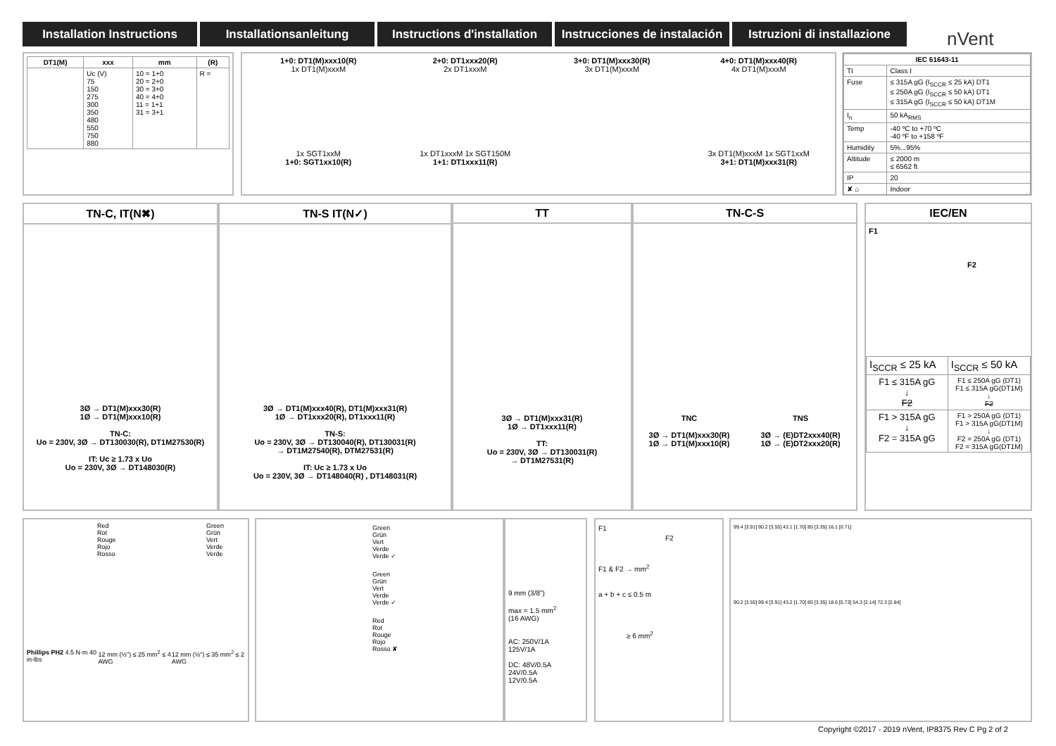Installation Instructions
Installationsanleitung Instructions d'installation
Instrucciones de instalación
Istruzioni di installazione
nVent
| DT1(M) | xxx | mm | (R) |
| --- | --- | --- | --- |
| | Uc (V) 75 150 275 300 350 480 550 750 880 | 10 = 1+0 20 = 2+0 30 = 3+0 40 = 4+0 11 = 1+1 31 = 3+1 | R = |
1+0: DT1(M)xxx10(R)
1x DT1(M)xxxM
1x SGT1xxM
1+0: SGT1xx10(R)
2+0: DT1xxx20(R)
2x DT1xxxM
1x DT1xxxM 1x SGT150M
1+1: DT1xxx11(R)
3+0: DT1(M)xxx30(R)
3x DT1(M)xxxM
4+0: DT1(M)xxx40(R)
4x DT1(M)xxxM
3x DT1(M)xxxM 1x SGT1xxM
3+1: DT1(M)xxx31(R)
| IEC 61643-11 | |
| --- | --- |
| TI | Class I |
| Fuse | ≤ 315A gG (I<sub>SCCR</sub> ≤ 25 kA) DT1 ≤ 250A gG (I<sub>SCCR</sub> ≤ 50 kA) DT1 ≤ 315A gG (I<sub>SCCR</sub> ≤ 50 kA) DT1M |
| I<sub>n</sub> | 50 kA<sub>RMS</sub> |
| Temp | -40 ºC to +70 ºC -40 ºF to +158 ºF |
| Humidity | 5%...95% |
| Altitude | ≤ 2000 m ≤ 6562 ft |
| IP | 20 |
| ✘ ⌂ | Indoor |
TN-C, IT(N✖)
3Ø → DT1(M)xxx30(R)
1Ø → DT1(M)xxx10(R)
TN-C:
Uo = 230V, 3Ø → DT130030(R), DT1M27530(R)
IT: Uc ≥ 1.73 x Uo
Uo = 230V, 3Ø → DT148030(R)
TN-S IT(N✓)
3Ø → DT1(M)xxx40(R), DT1(M)xxx31(R)
1Ø → DT1xxx20(R), DT1xxx11(R)
TN-S:
Uo = 230V, 3Ø → DT130040(R), DT130031(R)
→ DT1M27540(R), DTM27531(R)
IT: Uc ≥ 1.73 x Uo
Uo = 230V, 3Ø → DT148040(R) , DT148031(R)
TT
3Ø → DT1(M)xxx31(R)
1Ø → DT1xxx11(R)
TT:
Uo = 230V, 3Ø → DT130031(R)
→ DT1M27531(R)
TN-C-S
TNC
3Ø → DT1(M)xxx30(R)
1Ø → DT1(M)xxx10(R)
TNS
3Ø → (E)DT2xxx40(R)
1Ø → (E)DT2xxx20(R)
IEC/EN
F1
F2
| I<sub>SCCR</sub> ≤ 25 kA | I<sub>SCCR</sub> ≤ 50 kA |
| F1 ≤ 315A gG ↓ F2 | F1 ≤ 250A gG (DT1) F1 ≤ 315A gG(DT1M) ↓ F2 |
| F1 > 315A gG ↓ F2 = 315A gG | F1 > 250A gG (DT1) F1 > 315A gG(DT1M) ↓ F2 = 250A gG (DT1) F2 = 315A gG(DT1M) |
Red
Rot
Rouge
Rojo
Rosso
Green
Grün
Vert
Verde
Verde
Phillips PH2 4.5 N·m 40 in-lbs 12 mm (½") ≤ 25 mm<sup>2</sup> ≤ 4 AWG 12 mm (½") ≤ 35 mm<sup>2</sup> ≤ 2 AWG
Green
Grün
Vert
Verde
Verde ✓
Green
Grün
Vert
Verde
Verde ✓
Red
Rot
Rouge
Rojo
Rosso ✘
9 mm (3/8")
max = 1.5 mm<sup>2</sup>
(16 AWG)
AC: 250V/1A
125V/1A
DC: 48V/0.5A
24V/0.5A
12V/0.5A
F1
F2
F1 & F2 → mm<sup>2</sup>
a + b + c ≤ 0.5 m
≥ 6 mm<sup>2</sup>
99.4 [3.91] 90.2 [3.55] 43.1 [1.70] 85 [3.35] 16.1 [0.71]
90.2 [3.55] 99.4 [3.91] 43.2 [1.70] 85 [3.35] 18.6 [0.73] 54.3 [2.14] 72.3 [2.84]
Copyright ©2017 - 2019 nVent, IP8375 Rev C Pg 2 of 2